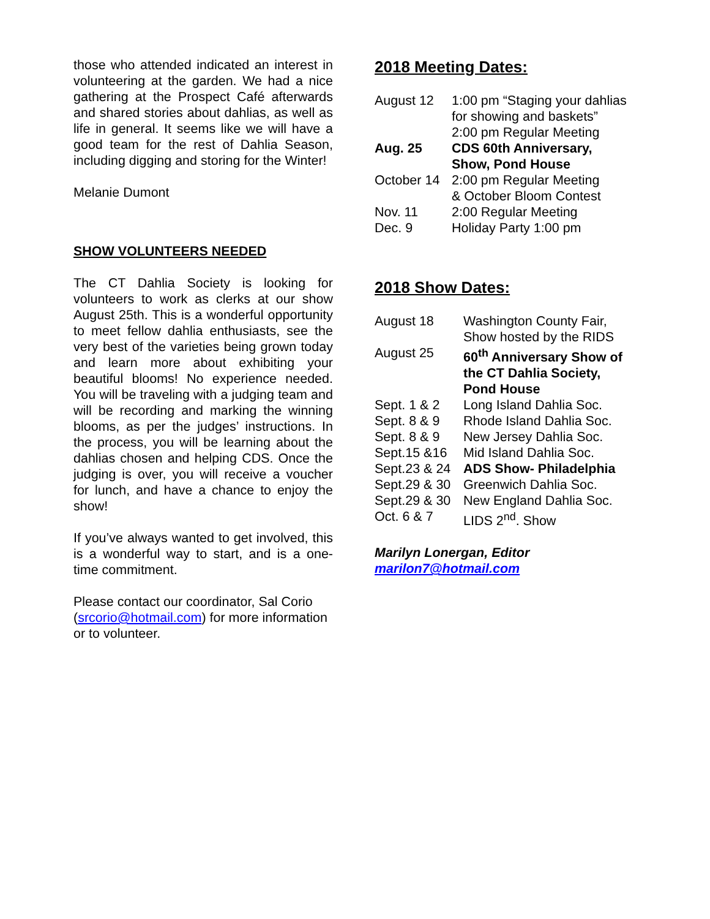those who attended indicated an interest in volunteering at the garden. We had a nice gathering at the Prospect Café afterwards and shared stories about dahlias, as well as life in general. It seems like we will have a good team for the rest of Dahlia Season, including digging and storing for the Winter!
Melanie Dumont
SHOW VOLUNTEERS NEEDED
The CT Dahlia Society is looking for volunteers to work as clerks at our show August 25th. This is a wonderful opportunity to meet fellow dahlia enthusiasts, see the very best of the varieties being grown today and learn more about exhibiting your beautiful blooms! No experience needed. You will be traveling with a judging team and will be recording and marking the winning blooms, as per the judges’ instructions. In the process, you will be learning about the dahlias chosen and helping CDS. Once the judging is over, you will receive a voucher for lunch, and have a chance to enjoy the show!
If you’ve always wanted to get involved, this is a wonderful way to start, and is a one-time commitment.
Please contact our coordinator, Sal Corio (srcorio@hotmail.com) for more information or to volunteer.
2018 Meeting Dates:
| August 12 | 1:00 pm “Staging your dahlias for showing and baskets” 2:00 pm Regular Meeting |
| Aug. 25 | CDS 60th Anniversary, Show, Pond House |
| October 14 | 2:00 pm Regular Meeting & October Bloom Contest |
| Nov. 11 | 2:00 Regular Meeting |
| Dec. 9 | Holiday Party 1:00 pm |
2018 Show Dates:
| August 18 | Washington County Fair, Show hosted by the RIDS |
| August 25 | 60<sup>th</sup> Anniversary Show of the CT Dahlia Society, Pond House |
| Sept. 1 & 2 | Long Island Dahlia Soc. |
| Sept. 8 & 9 | Rhode Island Dahlia Soc. |
| Sept. 8 & 9 | New Jersey Dahlia Soc. |
| Sept.15 &16 | Mid Island Dahlia Soc. |
| Sept.23 & 24 | ADS Show- Philadelphia |
| Sept.29 & 30 | Greenwich Dahlia Soc. |
| Sept.29 & 30 | New England Dahlia Soc. |
| Oct. 6 & 7 | LIDS 2<sup>nd</sup>. Show |
Marilyn Lonergan, Editor
marilon7@hotmail.com